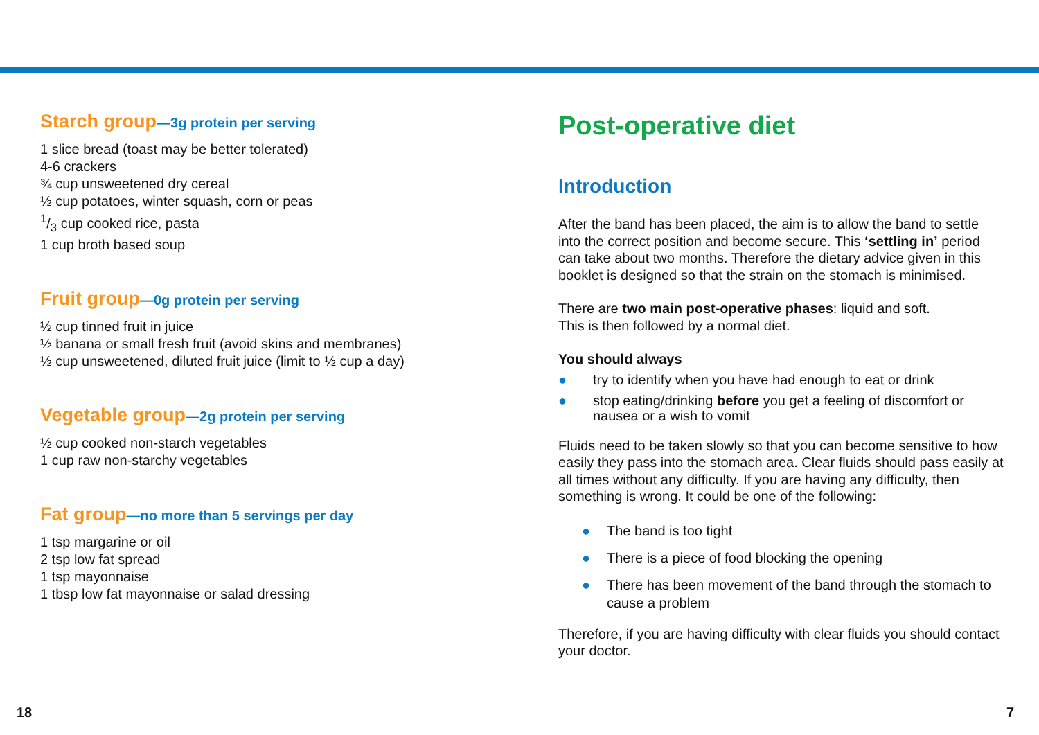Starch group—3g protein per serving
1 slice bread (toast may be better tolerated)
4-6 crackers
¾ cup unsweetened dry cereal
½ cup potatoes, winter squash, corn or peas
1/3 cup cooked rice, pasta
1 cup broth based soup
Fruit group—0g protein per serving
½ cup tinned fruit in juice
½ banana or small fresh fruit (avoid skins and membranes)
½ cup unsweetened, diluted fruit juice (limit to ½ cup a day)
Vegetable group—2g protein per serving
½ cup cooked non-starch vegetables
1 cup raw non-starchy vegetables
Fat group—no more than 5 servings per day
1 tsp margarine or oil
2 tsp low fat spread
1 tsp mayonnaise
1 tbsp low fat mayonnaise or salad dressing
Post-operative diet
Introduction
After the band has been placed, the aim is to allow the band to settle into the correct position and become secure. This ‘settling in’ period can take about two months. Therefore the dietary advice given in this booklet is designed so that the strain on the stomach is minimised.
There are two main post-operative phases: liquid and soft.
This is then followed by a normal diet.
You should always
● try to identify when you have had enough to eat or drink
● stop eating/drinking before you get a feeling of discomfort or nausea or a wish to vomit
Fluids need to be taken slowly so that you can become sensitive to how easily they pass into the stomach area. Clear fluids should pass easily at all times without any difficulty. If you are having any difficulty, then something is wrong. It could be one of the following:
● The band is too tight
● There is a piece of food blocking the opening
● There has been movement of the band through the stomach to cause a problem
Therefore, if you are having difficulty with clear fluids you should contact your doctor.
18 7